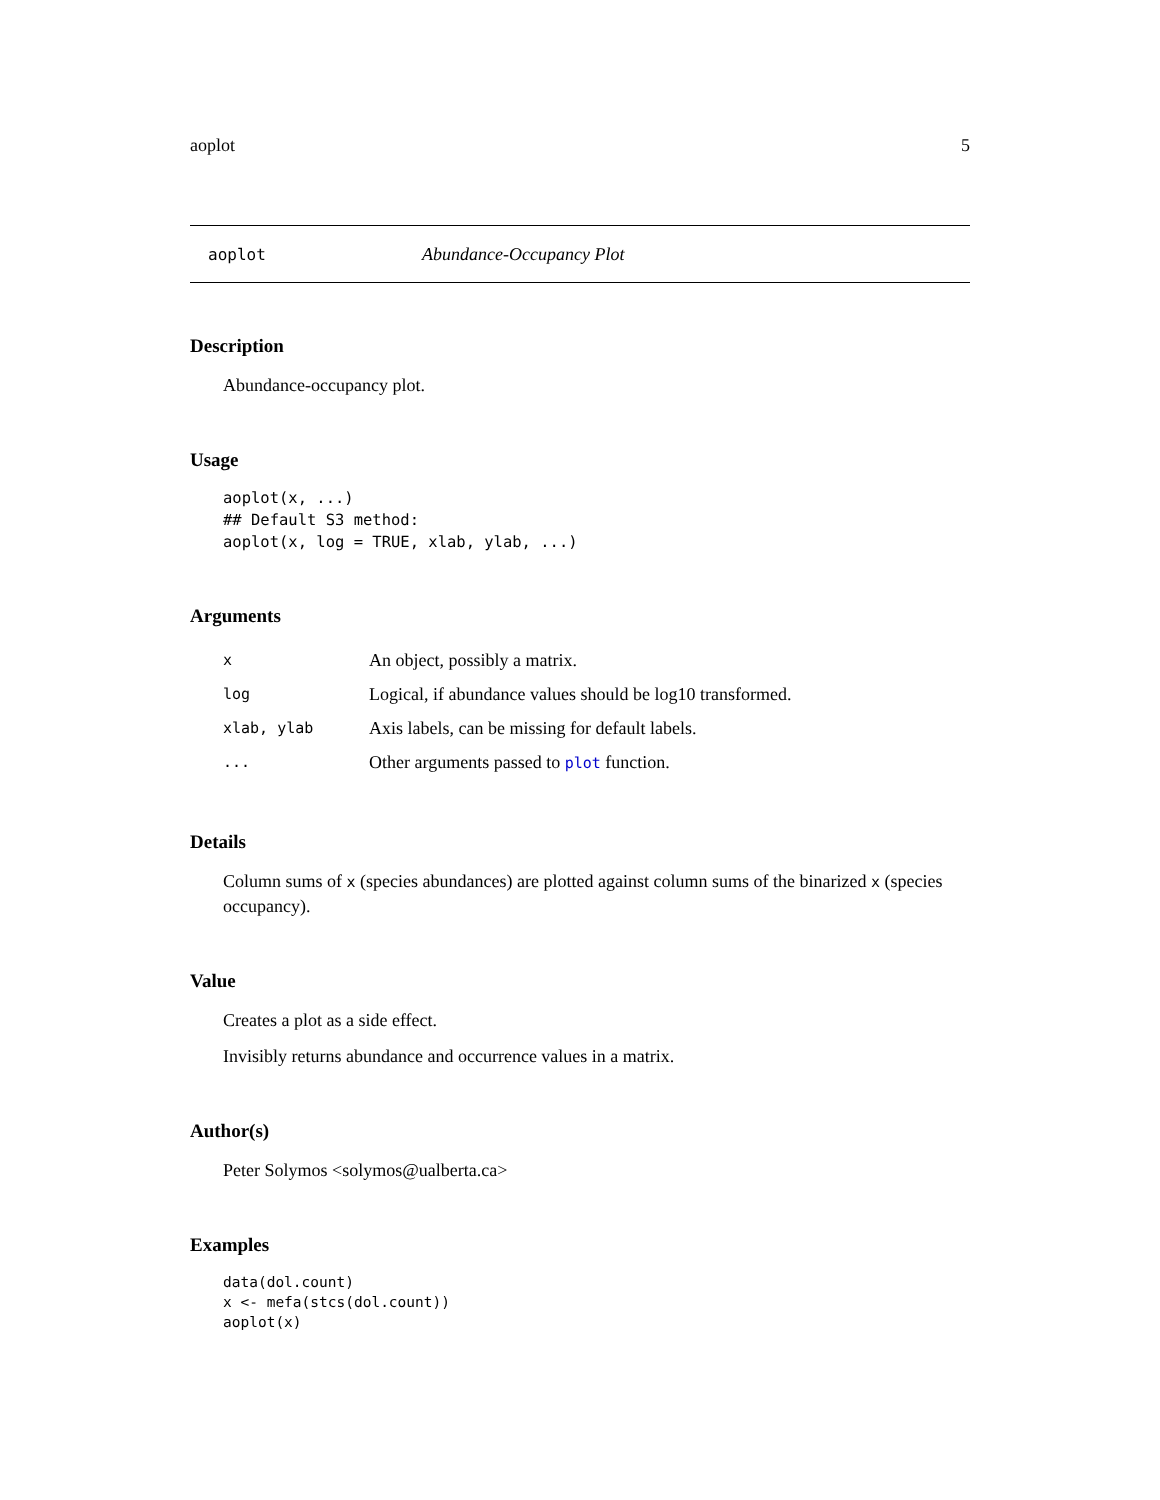aoplot 5
aoplot Abundance-Occupancy Plot
Description
Abundance-occupancy plot.
Usage
aoplot(x, ...)
## Default S3 method:
aoplot(x, log = TRUE, xlab, ylab, ...)
Arguments
| x | An object, possibly a matrix. |
| log | Logical, if abundance values should be log10 transformed. |
| xlab, ylab | Axis labels, can be missing for default labels. |
| ... | Other arguments passed to plot function. |
Details
Column sums of x (species abundances) are plotted against column sums of the binarized x (species occupancy).
Value
Creates a plot as a side effect.
Invisibly returns abundance and occurrence values in a matrix.
Author(s)
Peter Solymos <solymos@ualberta.ca>
Examples
data(dol.count)
x <- mefa(stcs(dol.count))
aoplot(x)